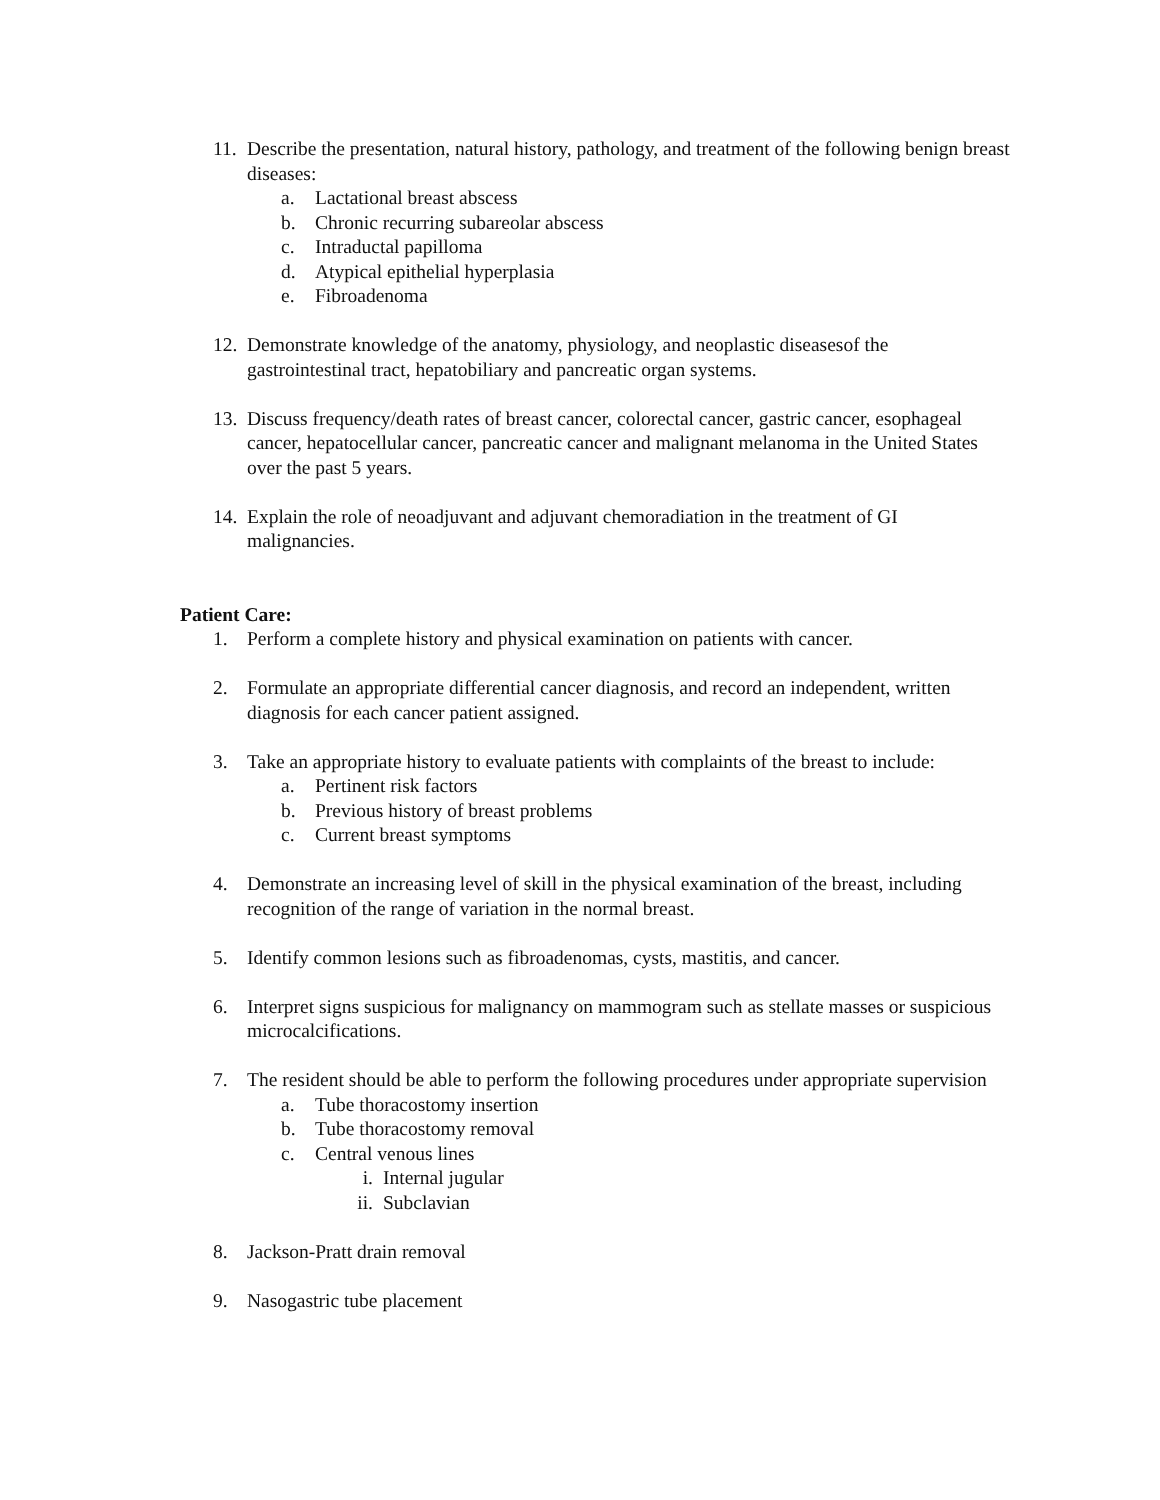11. Describe the presentation, natural history, pathology, and treatment of the following benign breast diseases:
a. Lactational breast abscess
b. Chronic recurring subareolar abscess
c. Intraductal papilloma
d. Atypical epithelial hyperplasia
e. Fibroadenoma
12. Demonstrate knowledge of the anatomy, physiology, and neoplastic diseasesof the gastrointestinal tract, hepatobiliary and pancreatic organ systems.
13. Discuss frequency/death rates of breast cancer, colorectal cancer, gastric cancer, esophageal cancer, hepatocellular cancer, pancreatic cancer and malignant melanoma in the United States over the past 5 years.
14. Explain the role of neoadjuvant and adjuvant chemoradiation in the treatment of GI malignancies.
Patient Care:
1. Perform a complete history and physical examination on patients with cancer.
2. Formulate an appropriate differential cancer diagnosis, and record an independent, written diagnosis for each cancer patient assigned.
3. Take an appropriate history to evaluate patients with complaints of the breast to include:
a. Pertinent risk factors
b. Previous history of breast problems
c. Current breast symptoms
4. Demonstrate an increasing level of skill in the physical examination of the breast, including recognition of the range of variation in the normal breast.
5. Identify common lesions such as fibroadenomas, cysts, mastitis, and cancer.
6. Interpret signs suspicious for malignancy on mammogram such as stellate masses or suspicious microcalcifications.
7. The resident should be able to perform the following procedures under appropriate supervision
a. Tube thoracostomy insertion
b. Tube thoracostomy removal
c. Central venous lines
i. Internal jugular
ii. Subclavian
8. Jackson-Pratt drain removal
9. Nasogastric tube placement